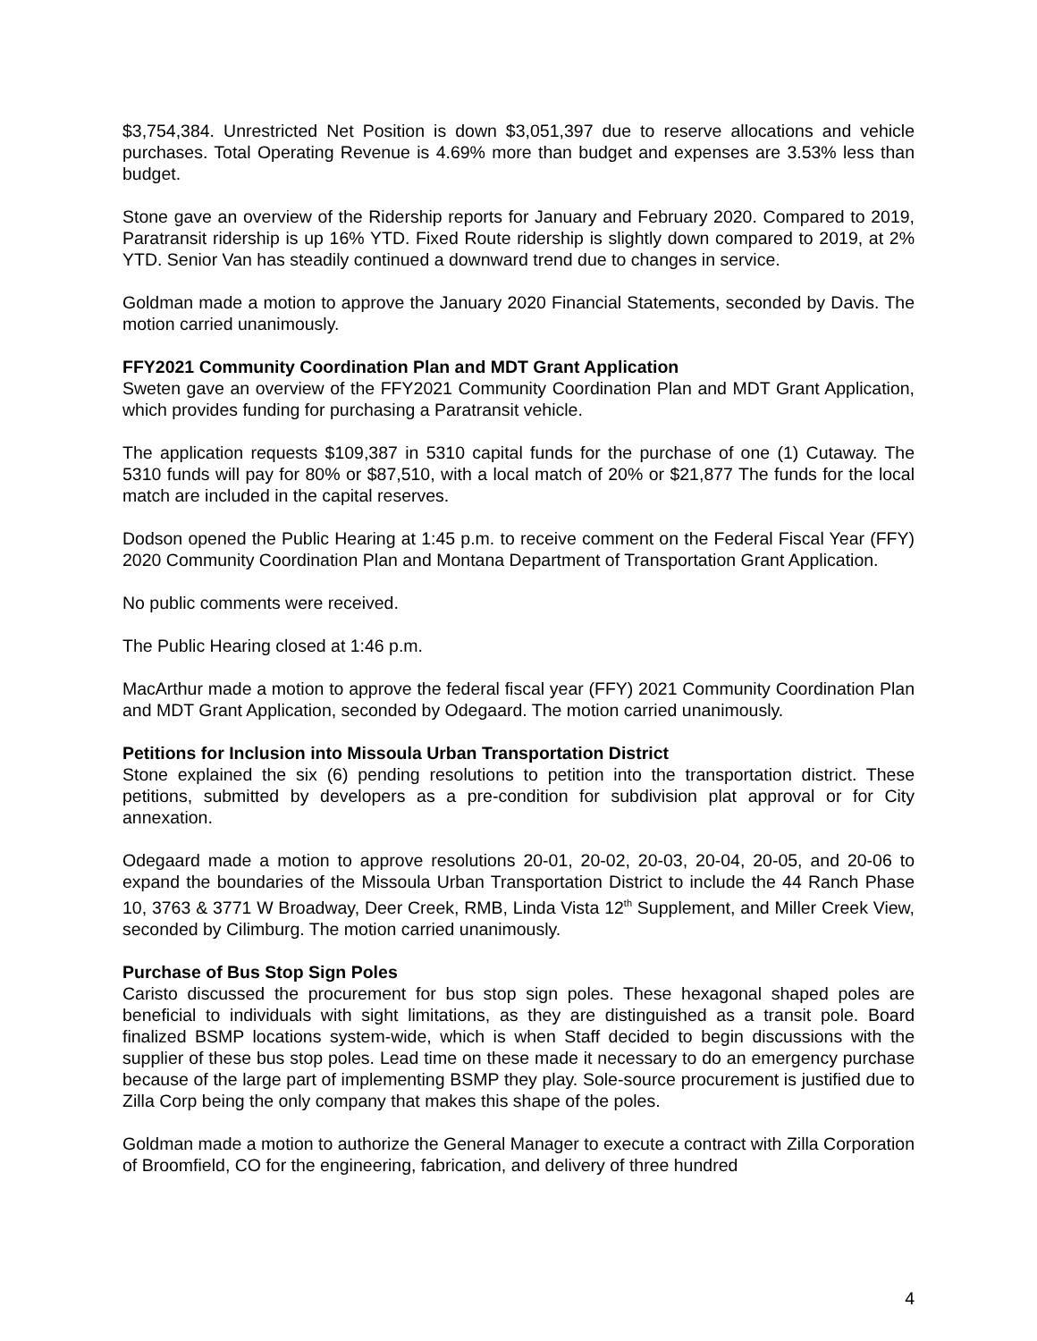$3,754,384. Unrestricted Net Position is down $3,051,397 due to reserve allocations and vehicle purchases. Total Operating Revenue is 4.69% more than budget and expenses are 3.53% less than budget.
Stone gave an overview of the Ridership reports for January and February 2020. Compared to 2019, Paratransit ridership is up 16% YTD. Fixed Route ridership is slightly down compared to 2019, at 2% YTD. Senior Van has steadily continued a downward trend due to changes in service.
Goldman made a motion to approve the January 2020 Financial Statements, seconded by Davis. The motion carried unanimously.
FFY2021 Community Coordination Plan and MDT Grant Application
Sweten gave an overview of the FFY2021 Community Coordination Plan and MDT Grant Application, which provides funding for purchasing a Paratransit vehicle.
The application requests $109,387 in 5310 capital funds for the purchase of one (1) Cutaway. The 5310 funds will pay for 80% or $87,510, with a local match of 20% or $21,877 The funds for the local match are included in the capital reserves.
Dodson opened the Public Hearing at 1:45 p.m. to receive comment on the Federal Fiscal Year (FFY) 2020 Community Coordination Plan and Montana Department of Transportation Grant Application.
No public comments were received.
The Public Hearing closed at 1:46 p.m.
MacArthur made a motion to approve the federal fiscal year (FFY) 2021 Community Coordination Plan and MDT Grant Application, seconded by Odegaard. The motion carried unanimously.
Petitions for Inclusion into Missoula Urban Transportation District
Stone explained the six (6) pending resolutions to petition into the transportation district. These petitions, submitted by developers as a pre-condition for subdivision plat approval or for City annexation.
Odegaard made a motion to approve resolutions 20-01, 20-02, 20-03, 20-04, 20-05, and 20-06 to expand the boundaries of the Missoula Urban Transportation District to include the 44 Ranch Phase 10, 3763 & 3771 W Broadway, Deer Creek, RMB, Linda Vista 12<sup>th</sup> Supplement, and Miller Creek View, seconded by Cilimburg. The motion carried unanimously.
Purchase of Bus Stop Sign Poles
Caristo discussed the procurement for bus stop sign poles. These hexagonal shaped poles are beneficial to individuals with sight limitations, as they are distinguished as a transit pole. Board finalized BSMP locations system-wide, which is when Staff decided to begin discussions with the supplier of these bus stop poles. Lead time on these made it necessary to do an emergency purchase because of the large part of implementing BSMP they play. Sole-source procurement is justified due to Zilla Corp being the only company that makes this shape of the poles.
Goldman made a motion to authorize the General Manager to execute a contract with Zilla Corporation of Broomfield, CO for the engineering, fabrication, and delivery of three hundred
4